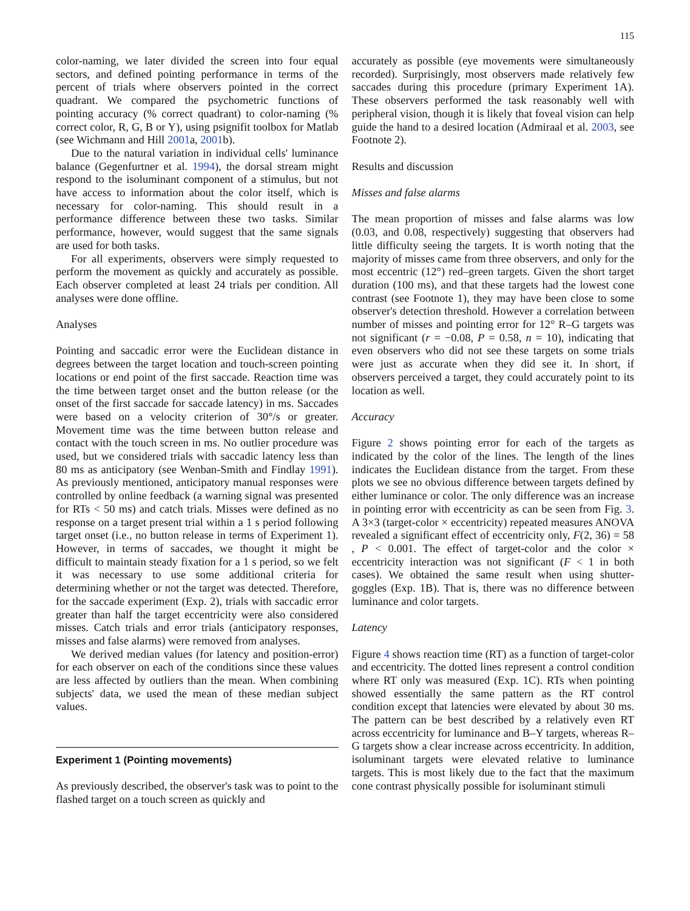115
color-naming, we later divided the screen into four equal sectors, and defined pointing performance in terms of the percent of trials where observers pointed in the correct quadrant. We compared the psychometric functions of pointing accuracy (% correct quadrant) to color-naming (% correct color, R, G, B or Y), using psignifit toolbox for Matlab (see Wichmann and Hill 2001a, 2001b).
Due to the natural variation in individual cells' luminance balance (Gegenfurtner et al. 1994), the dorsal stream might respond to the isoluminant component of a stimulus, but not have access to information about the color itself, which is necessary for color-naming. This should result in a performance difference between these two tasks. Similar performance, however, would suggest that the same signals are used for both tasks.
For all experiments, observers were simply requested to perform the movement as quickly and accurately as possible. Each observer completed at least 24 trials per condition. All analyses were done offline.
Analyses
Pointing and saccadic error were the Euclidean distance in degrees between the target location and touch-screen pointing locations or end point of the first saccade. Reaction time was the time between target onset and the button release (or the onset of the first saccade for saccade latency) in ms. Saccades were based on a velocity criterion of 30°/s or greater. Movement time was the time between button release and contact with the touch screen in ms. No outlier procedure was used, but we considered trials with saccadic latency less than 80 ms as anticipatory (see Wenban-Smith and Findlay 1991). As previously mentioned, anticipatory manual responses were controlled by online feedback (a warning signal was presented for RTs < 50 ms) and catch trials. Misses were defined as no response on a target present trial within a 1 s period following target onset (i.e., no button release in terms of Experiment 1). However, in terms of saccades, we thought it might be difficult to maintain steady fixation for a 1 s period, so we felt it was necessary to use some additional criteria for determining whether or not the target was detected. Therefore, for the saccade experiment (Exp. 2), trials with saccadic error greater than half the target eccentricity were also considered misses. Catch trials and error trials (anticipatory responses, misses and false alarms) were removed from analyses.
We derived median values (for latency and position-error) for each observer on each of the conditions since these values are less affected by outliers than the mean. When combining subjects' data, we used the mean of these median subject values.
Experiment 1 (Pointing movements)
As previously described, the observer's task was to point to the flashed target on a touch screen as quickly and
accurately as possible (eye movements were simultaneously recorded). Surprisingly, most observers made relatively few saccades during this procedure (primary Experiment 1A). These observers performed the task reasonably well with peripheral vision, though it is likely that foveal vision can help guide the hand to a desired location (Admiraal et al. 2003, see Footnote 2).
Results and discussion
Misses and false alarms
The mean proportion of misses and false alarms was low (0.03, and 0.08, respectively) suggesting that observers had little difficulty seeing the targets. It is worth noting that the majority of misses came from three observers, and only for the most eccentric (12°) red–green targets. Given the short target duration (100 ms), and that these targets had the lowest cone contrast (see Footnote 1), they may have been close to some observer's detection threshold. However a correlation between number of misses and pointing error for 12° R–G targets was not significant (r = −0.08, P = 0.58, n = 10), indicating that even observers who did not see these targets on some trials were just as accurate when they did see it. In short, if observers perceived a target, they could accurately point to its location as well.
Accuracy
Figure 2 shows pointing error for each of the targets as indicated by the color of the lines. The length of the lines indicates the Euclidean distance from the target. From these plots we see no obvious difference between targets defined by either luminance or color. The only difference was an increase in pointing error with eccentricity as can be seen from Fig. 3. A 3×3 (target-color × eccentricity) repeated measures ANOVA revealed a significant effect of eccentricity only, F(2, 36) = 58 , P < 0.001. The effect of target-color and the color × eccentricity interaction was not significant (F < 1 in both cases). We obtained the same result when using shutter-goggles (Exp. 1B). That is, there was no difference between luminance and color targets.
Latency
Figure 4 shows reaction time (RT) as a function of target-color and eccentricity. The dotted lines represent a control condition where RT only was measured (Exp. 1C). RTs when pointing showed essentially the same pattern as the RT control condition except that latencies were elevated by about 30 ms. The pattern can be best described by a relatively even RT across eccentricity for luminance and B–Y targets, whereas R–G targets show a clear increase across eccentricity. In addition, isoluminant targets were elevated relative to luminance targets. This is most likely due to the fact that the maximum cone contrast physically possible for isoluminant stimuli